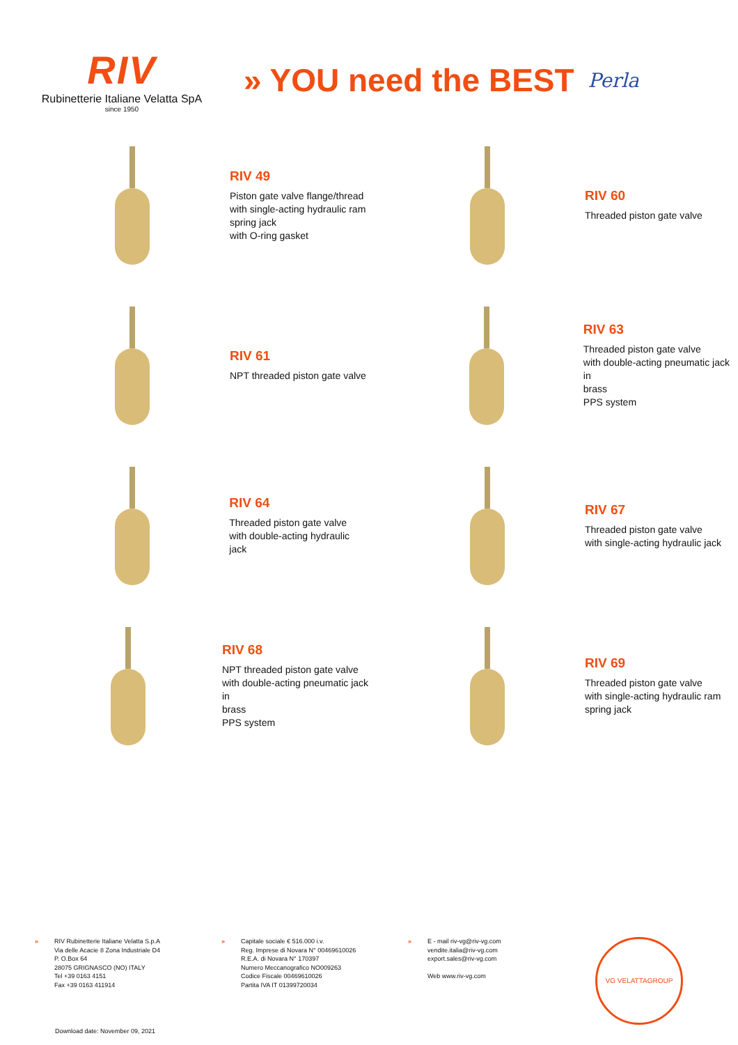RIV
Rubinetterie Italiane Velatta SpA
since 1950
» YOU need the BEST
Perla
RIV 49
Piston gate valve flange/thread
with single-acting hydraulic ram
spring jack
with O-ring gasket
RIV 60
Threaded piston gate valve
RIV 61
NPT threaded piston gate valve
RIV 63
Threaded piston gate valve
with double-acting pneumatic jack in
brass
PPS system
RIV 64
Threaded piston gate valve
with double-acting hydraulic jack
RIV 67
Threaded piston gate valve
with single-acting hydraulic jack
RIV 68
NPT threaded piston gate valve
with double-acting pneumatic jack in
brass
PPS system
RIV 69
Threaded piston gate valve
with single-acting hydraulic ram
spring jack
» RIV Rubinetterie Italiane Velatta S.p.A
Via delle Acacie 8 Zona Industriale D4
P. O.Box 64
28075 GRIGNASCO (NO) ITALY
Tel +39 0163 4151
Fax +39 0163 411914
» Capitale sociale € 516.000 i.v.
Reg. Imprese di Novara N° 00469610026
R.E.A. di Novara N° 170397
Numero Meccanografico NO009263
Codice Fiscale 00469610026
Partita IVA IT 01399720034
» E - mail riv-vg@riv-vg.com
vendite.italia@riv-vg.com
export.sales@riv-vg.com
Web www.riv-vg.com
VG VELATTAGROUP
Download date: November 09, 2021